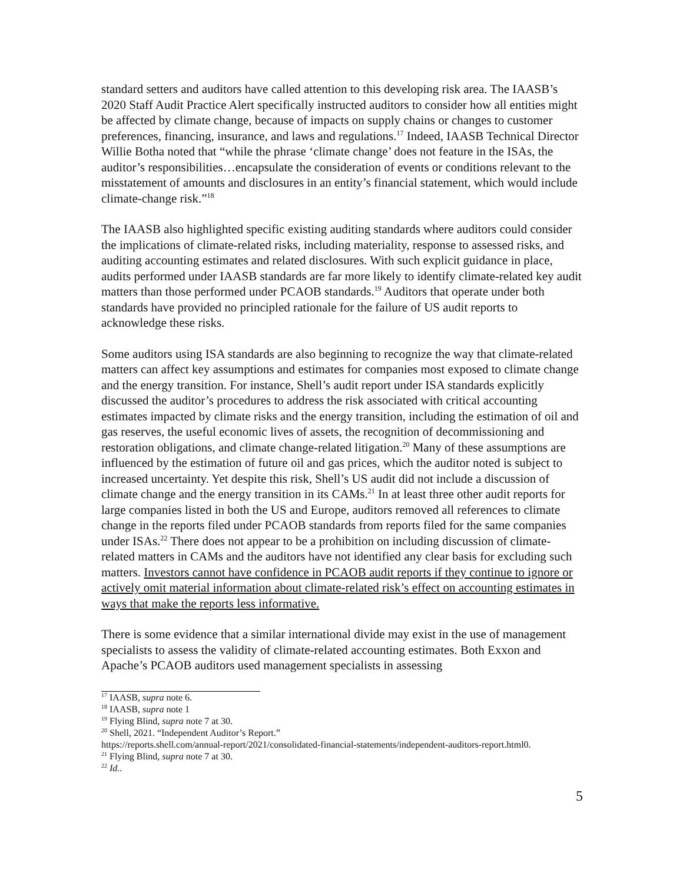standard setters and auditors have called attention to this developing risk area. The IAASB’s 2020 Staff Audit Practice Alert specifically instructed auditors to consider how all entities might be affected by climate change, because of impacts on supply chains or changes to customer preferences, financing, insurance, and laws and regulations.<sup>17</sup> Indeed, IAASB Technical Director Willie Botha noted that “while the phrase ‘climate change’ does not feature in the ISAs, the auditor’s responsibilities…encapsulate the consideration of events or conditions relevant to the misstatement of amounts and disclosures in an entity’s financial statement, which would include climate-change risk.”<sup>18</sup>
The IAASB also highlighted specific existing auditing standards where auditors could consider the implications of climate-related risks, including materiality, response to assessed risks, and auditing accounting estimates and related disclosures. With such explicit guidance in place, audits performed under IAASB standards are far more likely to identify climate-related key audit matters than those performed under PCAOB standards.<sup>19</sup> Auditors that operate under both standards have provided no principled rationale for the failure of US audit reports to acknowledge these risks.
Some auditors using ISA standards are also beginning to recognize the way that climate-related matters can affect key assumptions and estimates for companies most exposed to climate change and the energy transition. For instance, Shell’s audit report under ISA standards explicitly discussed the auditor’s procedures to address the risk associated with critical accounting estimates impacted by climate risks and the energy transition, including the estimation of oil and gas reserves, the useful economic lives of assets, the recognition of decommissioning and restoration obligations, and climate change-related litigation.<sup>20</sup> Many of these assumptions are influenced by the estimation of future oil and gas prices, which the auditor noted is subject to increased uncertainty. Yet despite this risk, Shell’s US audit did not include a discussion of climate change and the energy transition in its CAMs.<sup>21</sup> In at least three other audit reports for large companies listed in both the US and Europe, auditors removed all references to climate change in the reports filed under PCAOB standards from reports filed for the same companies under ISAs.<sup>22</sup> There does not appear to be a prohibition on including discussion of climate-related matters in CAMs and the auditors have not identified any clear basis for excluding such matters. Investors cannot have confidence in PCAOB audit reports if they continue to ignore or actively omit material information about climate-related risk’s effect on accounting estimates in ways that make the reports less informative.
There is some evidence that a similar international divide may exist in the use of management specialists to assess the validity of climate-related accounting estimates. Both Exxon and Apache’s PCAOB auditors used management specialists in assessing
<sup>17</sup> IAASB, supra note 6.
<sup>18</sup> IAASB, supra note 1
<sup>19</sup> Flying Blind, supra note 7 at 30.
<sup>20</sup> Shell, 2021. “Independent Auditor’s Report.”
https://reports.shell.com/annual-report/2021/consolidated-financial-statements/independent-auditors-report.html0.
<sup>21</sup> Flying Blind, supra note 7 at 30.
<sup>22</sup> Id..
5